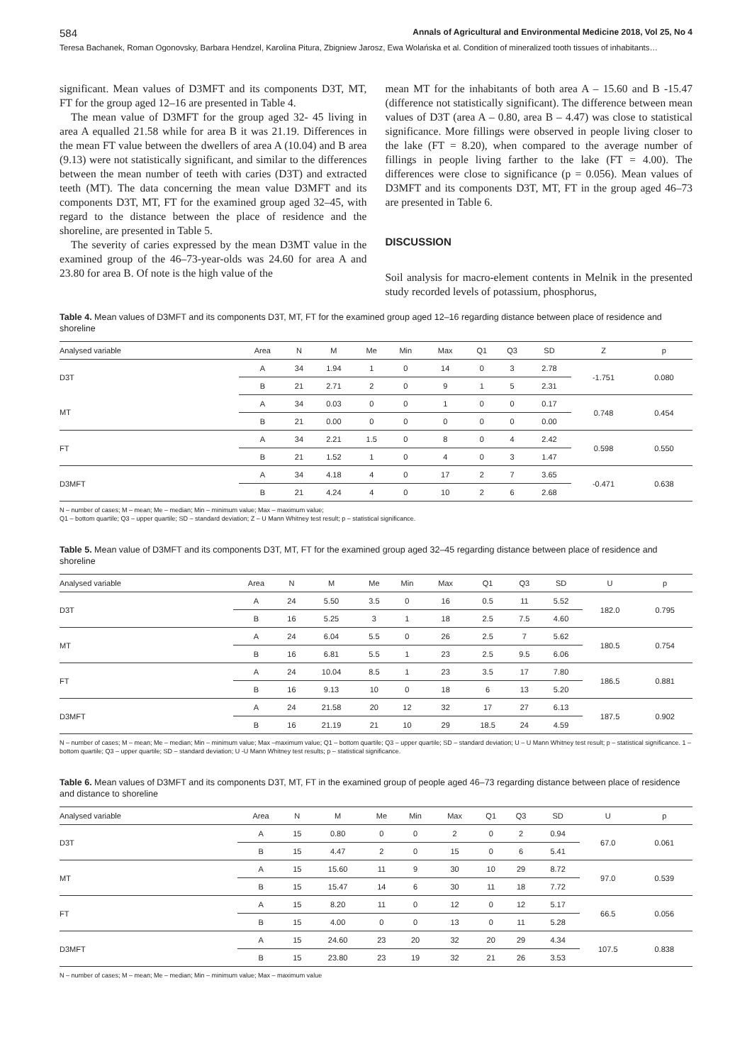584 Annals of Agricultural and Environmental Medicine 2018, Vol 25, No 4
Teresa Bachanek, Roman Ogonovsky, Barbara Hendzel, Karolina Pitura, Zbigniew Jarosz, Ewa Wolańska et al. Condition of mineralized tooth tissues of inhabitants…
significant. Mean values of D3MFT and its components D3T, MT, FT for the group aged 12–16 are presented in Table 4.
The mean value of D3MFT for the group aged 32- 45 living in area A equalled 21.58 while for area B it was 21.19. Differences in the mean FT value between the dwellers of area A (10.04) and B area (9.13) were not statistically significant, and similar to the differences between the mean number of teeth with caries (D3T) and extracted teeth (MT). The data concerning the mean value D3MFT and its components D3T, MT, FT for the examined group aged 32–45, with regard to the distance between the place of residence and the shoreline, are presented in Table 5.
The severity of caries expressed by the mean D3MT value in the examined group of the 46–73-year-olds was 24.60 for area A and 23.80 for area B. Of note is the high value of the
mean MT for the inhabitants of both area A – 15.60 and B -15.47 (difference not statistically significant). The difference between mean values of D3T (area A – 0.80, area B – 4.47) was close to statistical significance. More fillings were observed in people living closer to the lake (FT = 8.20), when compared to the average number of fillings in people living farther to the lake (FT = 4.00). The differences were close to significance (p = 0.056). Mean values of D3MFT and its components D3T, MT, FT in the group aged 46–73 are presented in Table 6.
DISCUSSION
Soil analysis for macro-element contents in Melnik in the presented study recorded levels of potassium, phosphorus,
Table 4. Mean values of D3MFT and its components D3T, MT, FT for the examined group aged 12–16 regarding distance between place of residence and shoreline
| Analysed variable | Area | N | M | Me | Min | Max | Q1 | Q3 | SD | Z | p |
| --- | --- | --- | --- | --- | --- | --- | --- | --- | --- | --- | --- |
| D3T | A | 34 | 1.94 | 1 | 0 | 14 | 0 | 3 | 2.78 | -1.751 | 0.080 |
| | B | 21 | 2.71 | 2 | 0 | 9 | 1 | 5 | 2.31 | | |
| MT | A | 34 | 0.03 | 0 | 0 | 1 | 0 | 0 | 0.17 | 0.748 | 0.454 |
| | B | 21 | 0.00 | 0 | 0 | 0 | 0 | 0 | 0.00 | | |
| FT | A | 34 | 2.21 | 1.5 | 0 | 8 | 0 | 4 | 2.42 | 0.598 | 0.550 |
| | B | 21 | 1.52 | 1 | 0 | 4 | 0 | 3 | 1.47 | | |
| D3MFT | A | 34 | 4.18 | 4 | 0 | 17 | 2 | 7 | 3.65 | -0.471 | 0.638 |
| | B | 21 | 4.24 | 4 | 0 | 10 | 2 | 6 | 2.68 | | |
N – number of cases; M – mean; Me – median; Min – minimum value; Max – maximum value;
Q1 – bottom quartile; Q3 – upper quartile; SD – standard deviation; Z – U Mann Whitney test result; p – statistical significance.
Table 5. Mean value of D3MFT and its components D3T, MT, FT for the examined group aged 32–45 regarding distance between place of residence and shoreline
| Analysed variable | Area | N | M | Me | Min | Max | Q1 | Q3 | SD | U | p |
| --- | --- | --- | --- | --- | --- | --- | --- | --- | --- | --- | --- |
| D3T | A | 24 | 5.50 | 3.5 | 0 | 16 | 0.5 | 11 | 5.52 | 182.0 | 0.795 |
| | B | 16 | 5.25 | 3 | 1 | 18 | 2.5 | 7.5 | 4.60 | | |
| MT | A | 24 | 6.04 | 5.5 | 0 | 26 | 2.5 | 7 | 5.62 | 180.5 | 0.754 |
| | B | 16 | 6.81 | 5.5 | 1 | 23 | 2.5 | 9.5 | 6.06 | | |
| FT | A | 24 | 10.04 | 8.5 | 1 | 23 | 3.5 | 17 | 7.80 | 186.5 | 0.881 |
| | B | 16 | 9.13 | 10 | 0 | 18 | 6 | 13 | 5.20 | | |
| D3MFT | A | 24 | 21.58 | 20 | 12 | 32 | 17 | 27 | 6.13 | 187.5 | 0.902 |
| | B | 16 | 21.19 | 21 | 10 | 29 | 18.5 | 24 | 4.59 | | |
N – number of cases; M – mean; Me – median; Min – minimum value; Max –maximum value; Q1 – bottom quartile; Q3 – upper quartile; SD – standard deviation; U – U Mann Whitney test result; p – statistical significance. 1 – bottom quartile; Q3 – upper quartile; SD – standard deviation; U -U Mann Whitney test results; p – statistical significance.
Table 6. Mean values of D3MFT and its components D3T, MT, FT in the examined group of people aged 46–73 regarding distance between place of residence and distance to shoreline
| Analysed variable | Area | N | M | Me | Min | Max | Q1 | Q3 | SD | U | p |
| --- | --- | --- | --- | --- | --- | --- | --- | --- | --- | --- | --- |
| D3T | A | 15 | 0.80 | 0 | 0 | 2 | 0 | 2 | 0.94 | 67.0 | 0.061 |
| | B | 15 | 4.47 | 2 | 0 | 15 | 0 | 6 | 5.41 | | |
| MT | A | 15 | 15.60 | 11 | 9 | 30 | 10 | 29 | 8.72 | 97.0 | 0.539 |
| | B | 15 | 15.47 | 14 | 6 | 30 | 11 | 18 | 7.72 | | |
| FT | A | 15 | 8.20 | 11 | 0 | 12 | 0 | 12 | 5.17 | 66.5 | 0.056 |
| | B | 15 | 4.00 | 0 | 0 | 13 | 0 | 11 | 5.28 | | |
| D3MFT | A | 15 | 24.60 | 23 | 20 | 32 | 20 | 29 | 4.34 | 107.5 | 0.838 |
| | B | 15 | 23.80 | 23 | 19 | 32 | 21 | 26 | 3.53 | | |
N – number of cases; M – mean; Me – median; Min – minimum value; Max – maximum value